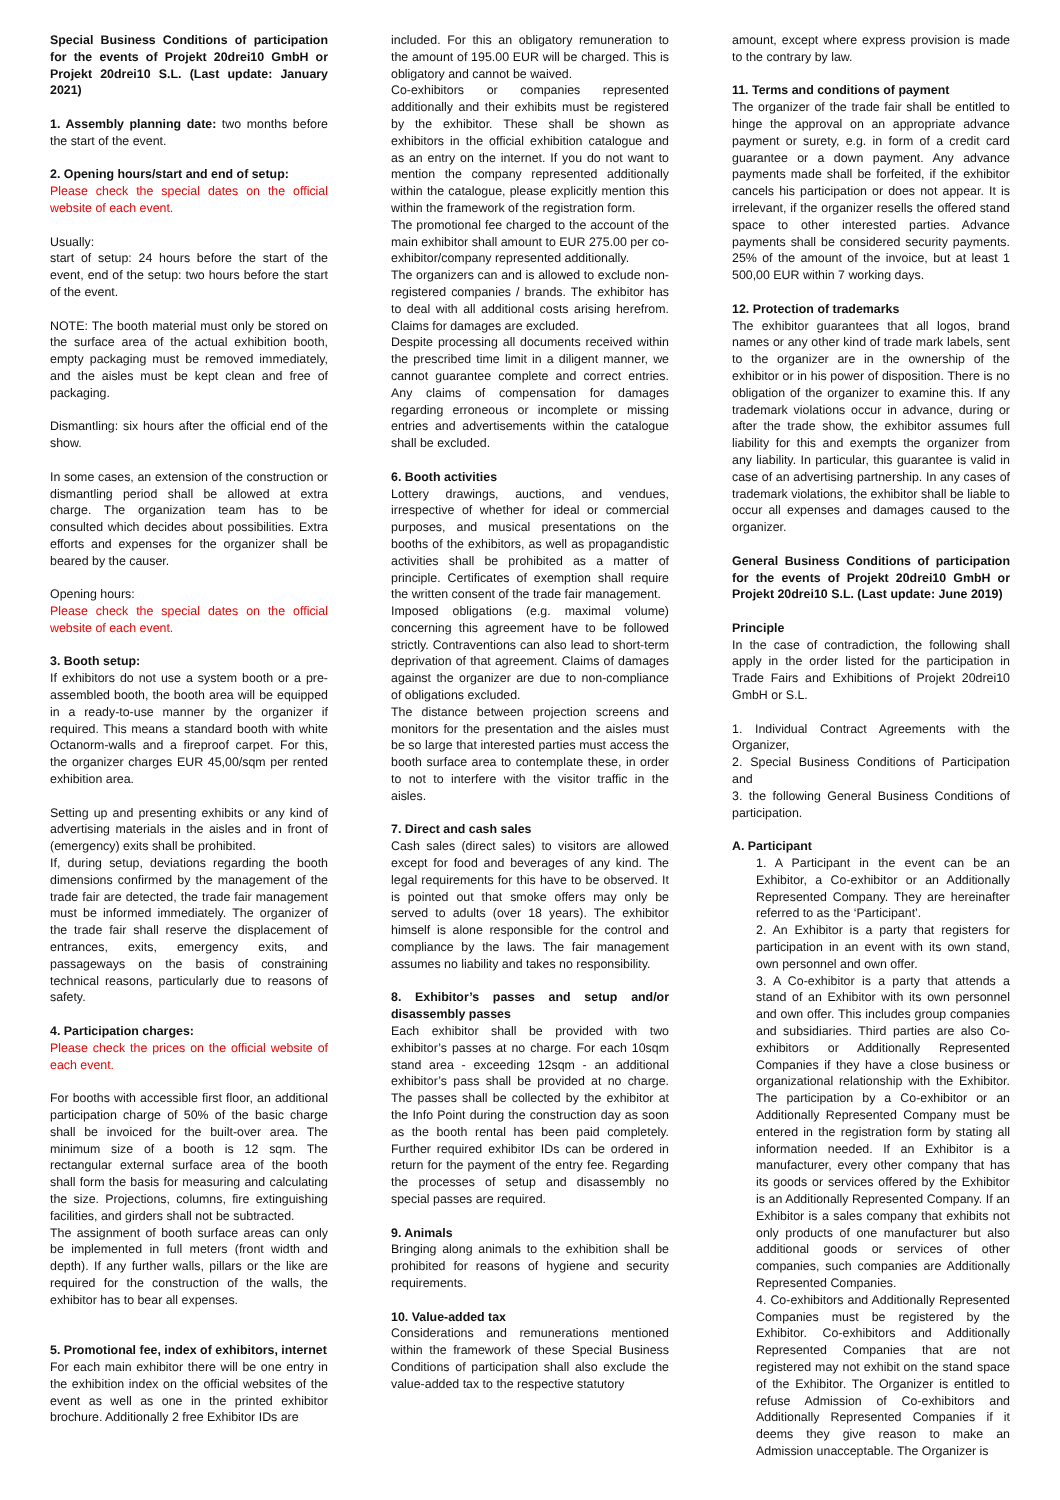Special Business Conditions of participation for the events of Projekt 20drei10 GmbH or Projekt 20drei10 S.L. (Last update: January 2021)
1. Assembly planning date: two months before the start of the event.
2. Opening hours/start and end of setup:
Please check the special dates on the official website of each event.
Usually:
start of setup: 24 hours before the start of the event, end of the setup: two hours before the start of the event.
NOTE: The booth material must only be stored on the surface area of the actual exhibition booth, empty packaging must be removed immediately, and the aisles must be kept clean and free of packaging.
Dismantling: six hours after the official end of the show.
In some cases, an extension of the construction or dismantling period shall be allowed at extra charge. The organization team has to be consulted which decides about possibilities. Extra efforts and expenses for the organizer shall be beared by the causer.
Opening hours:
Please check the special dates on the official website of each event.
3. Booth setup:
If exhibitors do not use a system booth or a pre-assembled booth, the booth area will be equipped in a ready-to-use manner by the organizer if required. This means a standard booth with white Octanorm-walls and a fireproof carpet. For this, the organizer charges EUR 45,00/sqm per rented exhibition area.
Setting up and presenting exhibits or any kind of advertising materials in the aisles and in front of (emergency) exits shall be prohibited.
If, during setup, deviations regarding the booth dimensions confirmed by the management of the trade fair are detected, the trade fair management must be informed immediately. The organizer of the trade fair shall reserve the displacement of entrances, exits, emergency exits, and passageways on the basis of constraining technical reasons, particularly due to reasons of safety.
4. Participation charges:
Please check the prices on the official website of each event.
For booths with accessible first floor, an additional participation charge of 50% of the basic charge shall be invoiced for the built-over area. The minimum size of a booth is 12 sqm. The rectangular external surface area of the booth shall form the basis for measuring and calculating the size. Projections, columns, fire extinguishing facilities, and girders shall not be subtracted.
The assignment of booth surface areas can only be implemented in full meters (front width and depth). If any further walls, pillars or the like are required for the construction of the walls, the exhibitor has to bear all expenses.
5. Promotional fee, index of exhibitors, internet
For each main exhibitor there will be one entry in the exhibition index on the official websites of the event as well as one in the printed exhibitor brochure. Additionally 2 free Exhibitor IDs are
included. For this an obligatory remuneration to the amount of 195.00 EUR will be charged. This is obligatory and cannot be waived.
Co-exhibitors or companies represented additionally and their exhibits must be registered by the exhibitor. These shall be shown as exhibitors in the official exhibition catalogue and as an entry on the internet. If you do not want to mention the company represented additionally within the catalogue, please explicitly mention this within the framework of the registration form.
The promotional fee charged to the account of the main exhibitor shall amount to EUR 275.00 per co-exhibitor/company represented additionally.
The organizers can and is allowed to exclude non-registered companies / brands. The exhibitor has to deal with all additional costs arising herefrom. Claims for damages are excluded.
Despite processing all documents received within the prescribed time limit in a diligent manner, we cannot guarantee complete and correct entries. Any claims of compensation for damages regarding erroneous or incomplete or missing entries and advertisements within the catalogue shall be excluded.
6. Booth activities
Lottery drawings, auctions, and vendues, irrespective of whether for ideal or commercial purposes, and musical presentations on the booths of the exhibitors, as well as propagandistic activities shall be prohibited as a matter of principle. Certificates of exemption shall require the written consent of the trade fair management.
Imposed obligations (e.g. maximal volume) concerning this agreement have to be followed strictly. Contraventions can also lead to short-term deprivation of that agreement. Claims of damages against the organizer are due to non-compliance of obligations excluded.
The distance between projection screens and monitors for the presentation and the aisles must be so large that interested parties must access the booth surface area to contemplate these, in order to not to interfere with the visitor traffic in the aisles.
7. Direct and cash sales
Cash sales (direct sales) to visitors are allowed except for food and beverages of any kind. The legal requirements for this have to be observed. It is pointed out that smoke offers may only be served to adults (over 18 years). The exhibitor himself is alone responsible for the control and compliance by the laws. The fair management assumes no liability and takes no responsibility.
8. Exhibitor’s passes and setup and/or disassembly passes
Each exhibitor shall be provided with two exhibitor’s passes at no charge. For each 10sqm stand area - exceeding 12sqm - an additional exhibitor’s pass shall be provided at no charge. The passes shall be collected by the exhibitor at the Info Point during the construction day as soon as the booth rental has been paid completely. Further required exhibitor IDs can be ordered in return for the payment of the entry fee. Regarding the processes of setup and disassembly no special passes are required.
9. Animals
Bringing along animals to the exhibition shall be prohibited for reasons of hygiene and security requirements.
10. Value-added tax
Considerations and remunerations mentioned within the framework of these Special Business Conditions of participation shall also exclude the value-added tax to the respective statutory
amount, except where express provision is made to the contrary by law.
11. Terms and conditions of payment
The organizer of the trade fair shall be entitled to hinge the approval on an appropriate advance payment or surety, e.g. in form of a credit card guarantee or a down payment. Any advance payments made shall be forfeited, if the exhibitor cancels his participation or does not appear. It is irrelevant, if the organizer resells the offered stand space to other interested parties. Advance payments shall be considered security payments. 25% of the amount of the invoice, but at least 1 500,00 EUR within 7 working days.
12. Protection of trademarks
The exhibitor guarantees that all logos, brand names or any other kind of trade mark labels, sent to the organizer are in the ownership of the exhibitor or in his power of disposition. There is no obligation of the organizer to examine this. If any trademark violations occur in advance, during or after the trade show, the exhibitor assumes full liability for this and exempts the organizer from any liability. In particular, this guarantee is valid in case of an advertising partnership. In any cases of trademark violations, the exhibitor shall be liable to occur all expenses and damages caused to the organizer.
General Business Conditions of participation for the events of Projekt 20drei10 GmbH or Projekt 20drei10 S.L. (Last update: June 2019)
Principle
In the case of contradiction, the following shall apply in the order listed for the participation in Trade Fairs and Exhibitions of Projekt 20drei10 GmbH or S.L.
1. Individual Contract Agreements with the Organizer,
2. Special Business Conditions of Participation and
3. the following General Business Conditions of participation.
A. Participant
1. A Participant in the event can be an Exhibitor, a Co-exhibitor or an Additionally Represented Company. They are hereinafter referred to as the ‘Participant’.
2. An Exhibitor is a party that registers for participation in an event with its own stand, own personnel and own offer.
3. A Co-exhibitor is a party that attends a stand of an Exhibitor with its own personnel and own offer. This includes group companies and subsidiaries. Third parties are also Co-exhibitors or Additionally Represented Companies if they have a close business or organizational relationship with the Exhibitor. The participation by a Co-exhibitor or an Additionally Represented Company must be entered in the registration form by stating all information needed. If an Exhibitor is a manufacturer, every other company that has its goods or services offered by the Exhibitor is an Additionally Represented Company. If an Exhibitor is a sales company that exhibits not only products of one manufacturer but also additional goods or services of other companies, such companies are Additionally Represented Companies.
4. Co-exhibitors and Additionally Represented Companies must be registered by the Exhibitor. Co-exhibitors and Additionally Represented Companies that are not registered may not exhibit on the stand space of the Exhibitor. The Organizer is entitled to refuse Admission of Co-exhibitors and Additionally Represented Companies if it deems they give reason to make an Admission unacceptable. The Organizer is